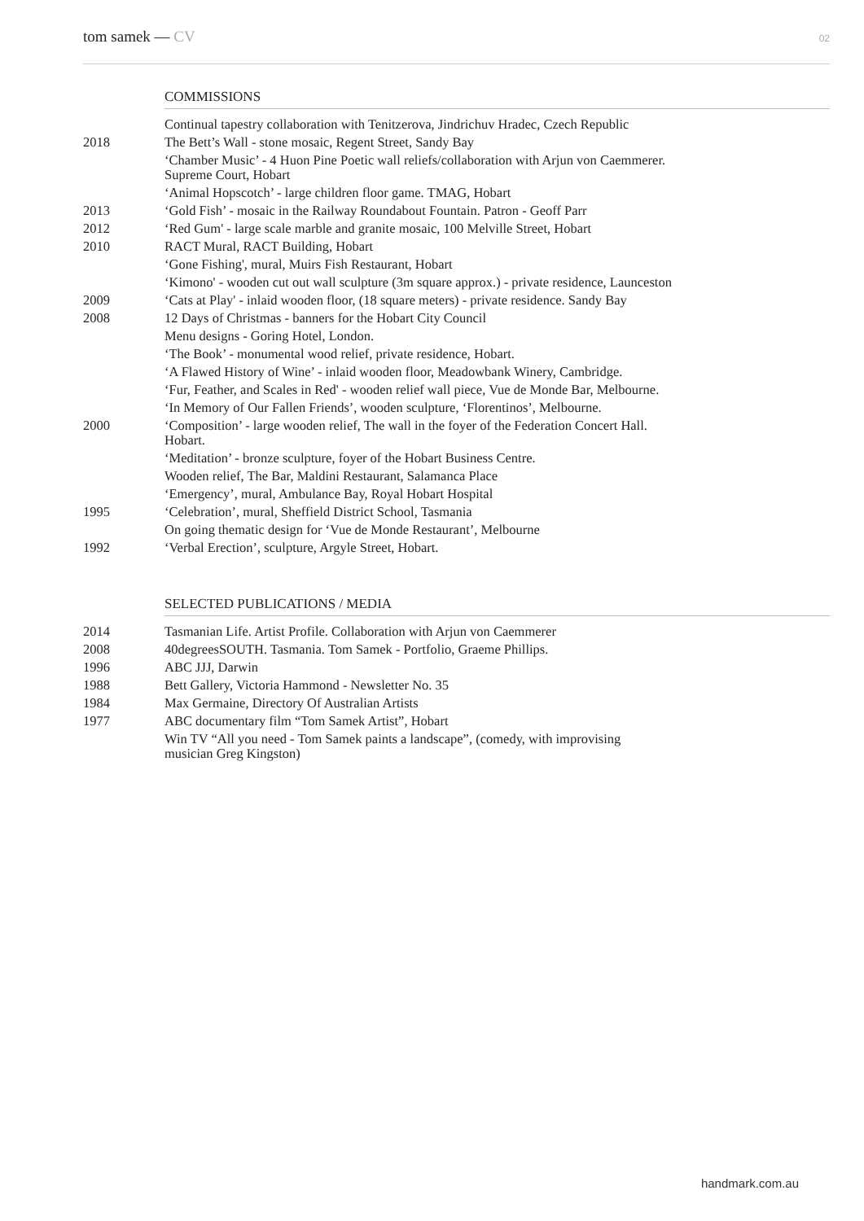tom samek — CV
02
COMMISSIONS
| | Continual tapestry collaboration with Tenitzerova, Jindrichuv Hradec, Czech Republic |
| 2018 | The Bett’s Wall - stone mosaic, Regent Street, Sandy Bay |
| | ‘Chamber Music’ - 4 Huon Pine Poetic wall reliefs/collaboration with Arjun von Caemmerer. Supreme Court, Hobart |
| | ‘Animal Hopscotch’ - large children floor game. TMAG, Hobart |
| 2013 | ‘Gold Fish’ - mosaic in the Railway Roundabout Fountain. Patron - Geoff Parr |
| 2012 | ‘Red Gum' - large scale marble and granite mosaic, 100 Melville Street, Hobart |
| 2010 | RACT Mural, RACT Building, Hobart |
| | ‘Gone Fishing', mural, Muirs Fish Restaurant, Hobart |
| | ‘Kimono' - wooden cut out wall sculpture (3m square approx.) - private residence, Launceston |
| 2009 | ‘Cats at Play' - inlaid wooden floor, (18 square meters) - private residence. Sandy Bay |
| 2008 | 12 Days of Christmas - banners for the Hobart City Council |
| | Menu designs - Goring Hotel, London. |
| | ‘The Book’ - monumental wood relief, private residence, Hobart. |
| | ‘A Flawed History of Wine’ - inlaid wooden floor, Meadowbank Winery, Cambridge. |
| | ‘Fur, Feather, and Scales in Red' - wooden relief wall piece, Vue de Monde Bar, Melbourne. |
| | ‘In Memory of Our Fallen Friends’, wooden sculpture, ‘Florentinos’, Melbourne. |
| 2000 | ‘Composition’ - large wooden relief, The wall in the foyer of the Federation Concert Hall. Hobart. |
| | ‘Meditation’ - bronze sculpture, foyer of the Hobart Business Centre. |
| | Wooden relief, The Bar, Maldini Restaurant, Salamanca Place |
| | ‘Emergency’, mural, Ambulance Bay, Royal Hobart Hospital |
| 1995 | ‘Celebration’, mural, Sheffield District School, Tasmania |
| | On going thematic design for ‘Vue de Monde Restaurant’, Melbourne |
| 1992 | ‘Verbal Erection’, sculpture, Argyle Street, Hobart. |
SELECTED PUBLICATIONS / MEDIA
| 2014 | Tasmanian Life. Artist Profile. Collaboration with Arjun von Caemmerer |
| 2008 | 40degreesSOUTH. Tasmania. Tom Samek - Portfolio, Graeme Phillips. |
| 1996 | ABC JJJ, Darwin |
| 1988 | Bett Gallery, Victoria Hammond - Newsletter No. 35 |
| 1984 | Max Germaine, Directory Of Australian Artists |
| 1977 | ABC documentary film “Tom Samek Artist”, Hobart |
| | Win TV “All you need - Tom Samek paints a landscape”, (comedy, with improvising musician Greg Kingston) |
handmark.com.au